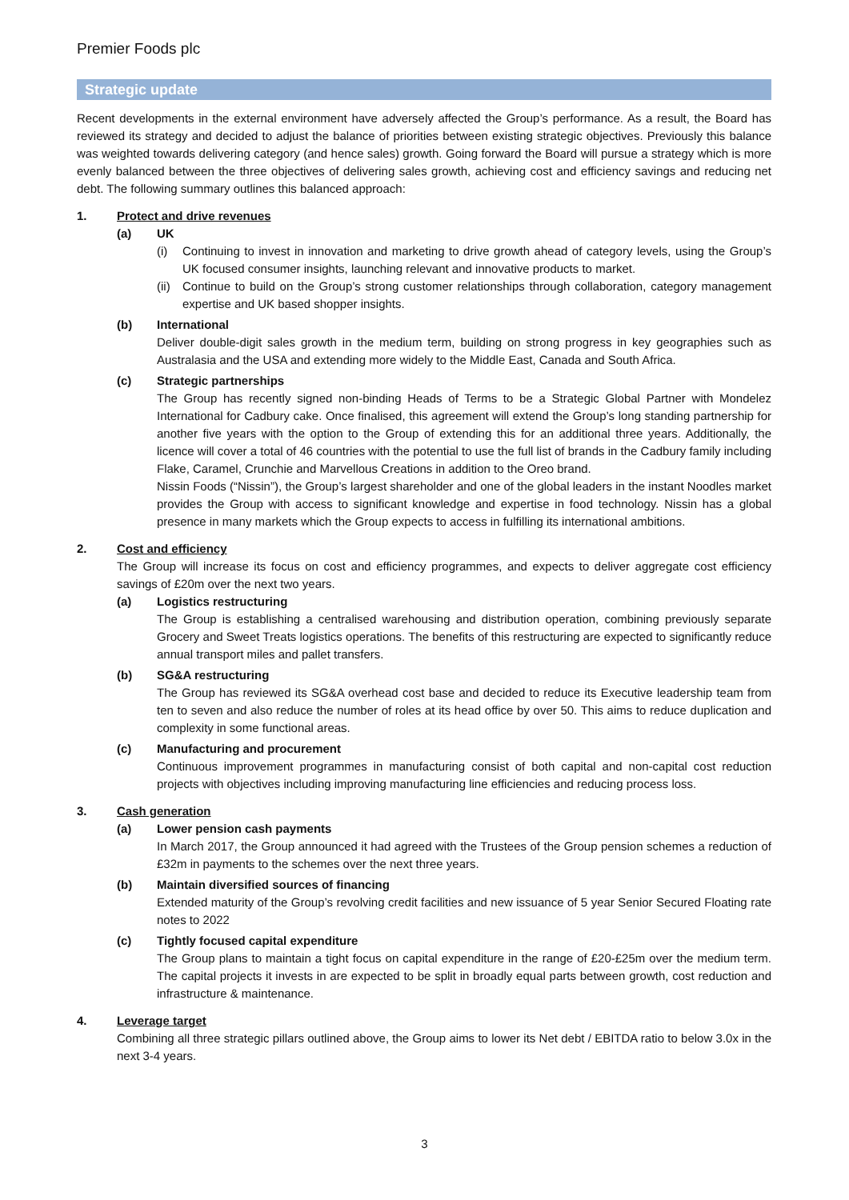Premier Foods plc
Strategic update
Recent developments in the external environment have adversely affected the Group’s performance. As a result, the Board has reviewed its strategy and decided to adjust the balance of priorities between existing strategic objectives. Previously this balance was weighted towards delivering category (and hence sales) growth. Going forward the Board will pursue a strategy which is more evenly balanced between the three objectives of delivering sales growth, achieving cost and efficiency savings and reducing net debt. The following summary outlines this balanced approach:
1. Protect and drive revenues
(a) UK
(i) Continuing to invest in innovation and marketing to drive growth ahead of category levels, using the Group’s UK focused consumer insights, launching relevant and innovative products to market.
(ii)
Continue to build on the Group’s strong customer relationships through collaboration, category management expertise and UK based shopper insights.
(b) International
Deliver double-digit sales growth in the medium term, building on strong progress in key geographies such as Australasia and the USA and extending more widely to the Middle East, Canada and South Africa.
(c) Strategic partnerships
The Group has recently signed non-binding Heads of Terms to be a Strategic Global Partner with Mondelez International for Cadbury cake. Once finalised, this agreement will extend the Group’s long standing partnership for another five years with the option to the Group of extending this for an additional three years. Additionally, the licence will cover a total of 46 countries with the potential to use the full list of brands in the Cadbury family including Flake, Caramel, Crunchie and Marvellous Creations in addition to the Oreo brand.
Nissin Foods (“Nissin”), the Group’s largest shareholder and one of the global leaders in the instant Noodles market provides the Group with access to significant knowledge and expertise in food technology. Nissin has a global presence in many markets which the Group expects to access in fulfilling its international ambitions.
2. Cost and efficiency
The Group will increase its focus on cost and efficiency programmes, and expects to deliver aggregate cost efficiency savings of £20m over the next two years.
(a) Logistics restructuring
The Group is establishing a centralised warehousing and distribution operation, combining previously separate Grocery and Sweet Treats logistics operations. The benefits of this restructuring are expected to significantly reduce annual transport miles and pallet transfers.
(b) SG&A restructuring
The Group has reviewed its SG&A overhead cost base and decided to reduce its Executive leadership team from ten to seven and also reduce the number of roles at its head office by over 50. This aims to reduce duplication and complexity in some functional areas.
(c) Manufacturing and procurement
Continuous improvement programmes in manufacturing consist of both capital and non-capital cost reduction projects with objectives including improving manufacturing line efficiencies and reducing process loss.
3. Cash generation
(a) Lower pension cash payments
In March 2017, the Group announced it had agreed with the Trustees of the Group pension schemes a reduction of £32m in payments to the schemes over the next three years.
(b) Maintain diversified sources of financing
Extended maturity of the Group’s revolving credit facilities and new issuance of 5 year Senior Secured Floating rate notes to 2022
(c) Tightly focused capital expenditure
The Group plans to maintain a tight focus on capital expenditure in the range of £20-£25m over the medium term. The capital projects it invests in are expected to be split in broadly equal parts between growth, cost reduction and infrastructure & maintenance.
4. Leverage target
Combining all three strategic pillars outlined above, the Group aims to lower its Net debt / EBITDA ratio to below 3.0x in the next 3-4 years.
3